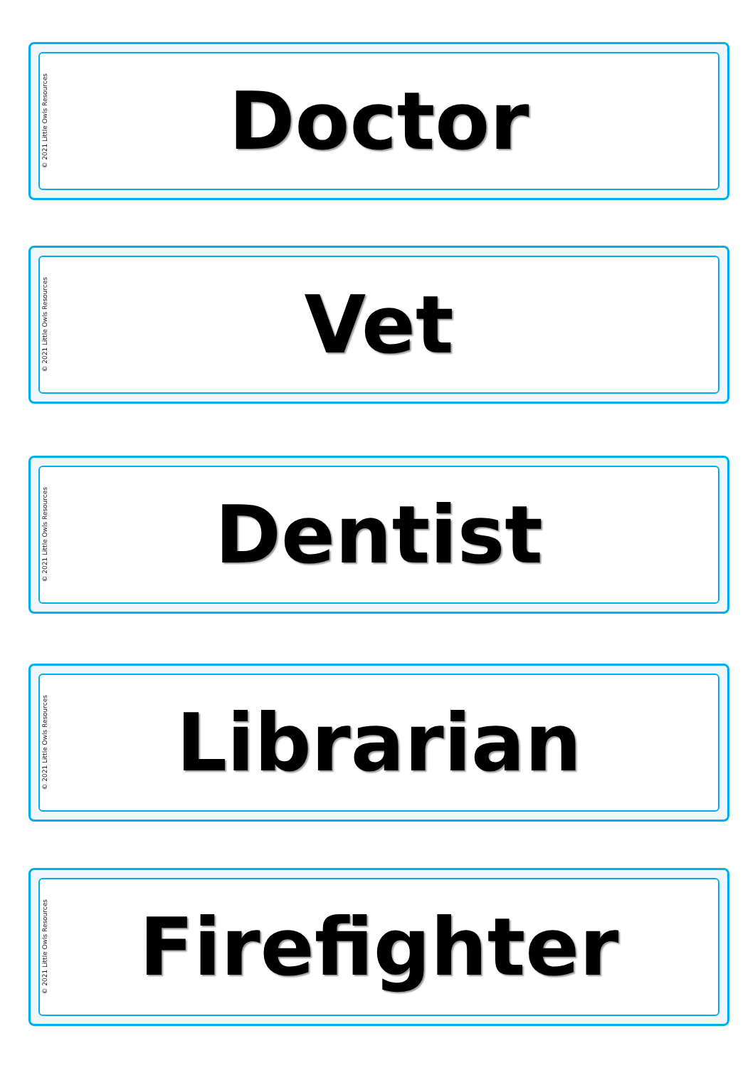© 2021 Little Owls Resources
Doctor
© 2021 Little Owls Resources
Vet
© 2021 Little Owls Resources
Dentist
© 2021 Little Owls Resources
Librarian
© 2021 Little Owls Resources
Firefighter